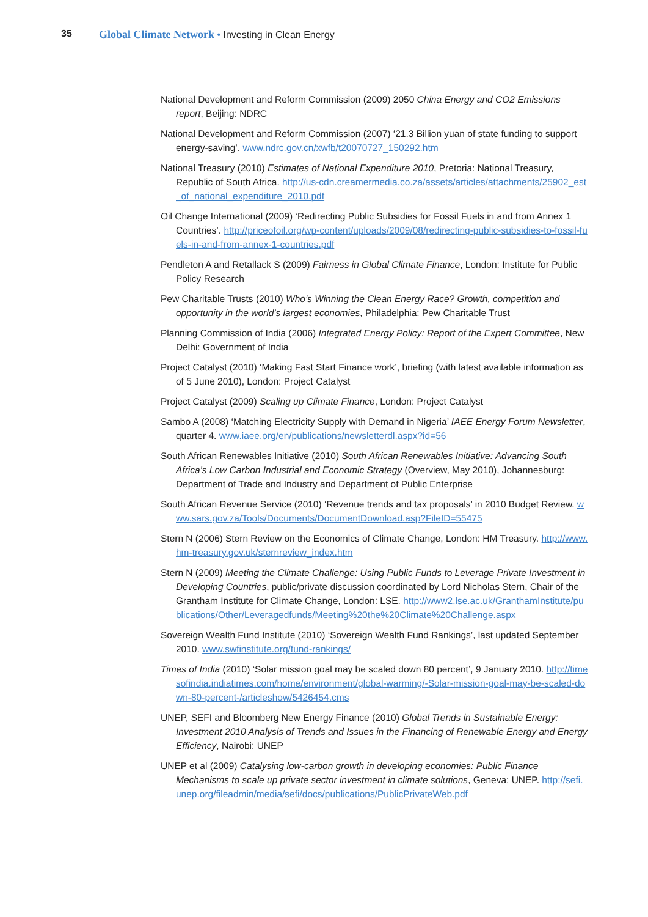35 Global Climate Network • Investing in Clean Energy
National Development and Reform Commission (2009) 2050 China Energy and CO2 Emissions report, Beijing: NDRC
National Development and Reform Commission (2007) ‘21.3 Billion yuan of state funding to support energy-saving’. www.ndrc.gov.cn/xwfb/t20070727_150292.htm
National Treasury (2010) Estimates of National Expenditure 2010, Pretoria: National Treasury, Republic of South Africa. http://us-cdn.creamermedia.co.za/assets/articles/attachments/25902_est_of_national_expenditure_2010.pdf
Oil Change International (2009) ‘Redirecting Public Subsidies for Fossil Fuels in and from Annex 1 Countries’. http://priceofoil.org/wp-content/uploads/2009/08/redirecting-public-subsidies-to-fossil-fuels-in-and-from-annex-1-countries.pdf
Pendleton A and Retallack S (2009) Fairness in Global Climate Finance, London: Institute for Public Policy Research
Pew Charitable Trusts (2010) Who’s Winning the Clean Energy Race? Growth, competition and opportunity in the world’s largest economies, Philadelphia: Pew Charitable Trust
Planning Commission of India (2006) Integrated Energy Policy: Report of the Expert Committee, New Delhi: Government of India
Project Catalyst (2010) ‘Making Fast Start Finance work’, briefing (with latest available information as of 5 June 2010), London: Project Catalyst
Project Catalyst (2009) Scaling up Climate Finance, London: Project Catalyst
Sambo A (2008) ‘Matching Electricity Supply with Demand in Nigeria’ IAEE Energy Forum Newsletter, quarter 4. www.iaee.org/en/publications/newsletterdl.aspx?id=56
South African Renewables Initiative (2010) South African Renewables Initiative: Advancing South Africa’s Low Carbon Industrial and Economic Strategy (Overview, May 2010), Johannesburg: Department of Trade and Industry and Department of Public Enterprise
South African Revenue Service (2010) ‘Revenue trends and tax proposals’ in 2010 Budget Review. www.sars.gov.za/Tools/Documents/DocumentDownload.asp?FileID=55475
Stern N (2006) Stern Review on the Economics of Climate Change, London: HM Treasury. http://www.hm-treasury.gov.uk/sternreview_index.htm
Stern N (2009) Meeting the Climate Challenge: Using Public Funds to Leverage Private Investment in Developing Countries, public/private discussion coordinated by Lord Nicholas Stern, Chair of the Grantham Institute for Climate Change, London: LSE. http://www2.lse.ac.uk/GranthamInstitute/publications/Other/Leveragedfunds/Meeting%20the%20Climate%20Challenge.aspx
Sovereign Wealth Fund Institute (2010) ‘Sovereign Wealth Fund Rankings’, last updated September 2010. www.swfinstitute.org/fund-rankings/
Times of India (2010) ‘Solar mission goal may be scaled down 80 percent’, 9 January 2010. http://timesofindia.indiatimes.com/home/environment/global-warming/-Solar-mission-goal-may-be-scaled-down-80-percent-/articleshow/5426454.cms
UNEP, SEFI and Bloomberg New Energy Finance (2010) Global Trends in Sustainable Energy: Investment 2010 Analysis of Trends and Issues in the Financing of Renewable Energy and Energy Efficiency, Nairobi: UNEP
UNEP et al (2009) Catalysing low-carbon growth in developing economies: Public Finance Mechanisms to scale up private sector investment in climate solutions, Geneva: UNEP. http://sefi.unep.org/fileadmin/media/sefi/docs/publications/PublicPrivateWeb.pdf